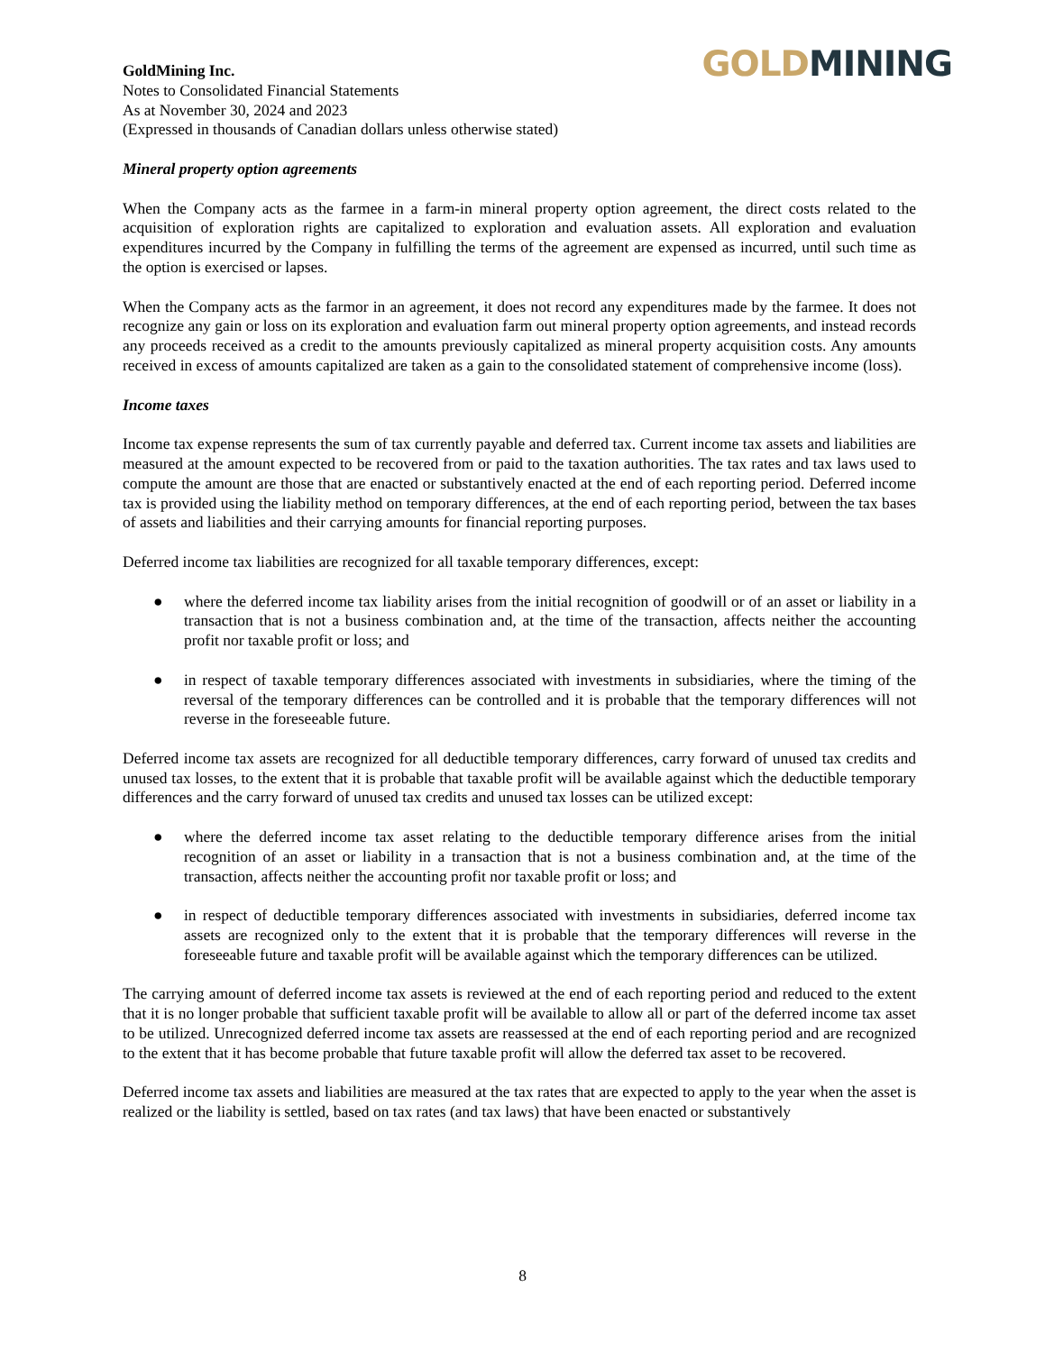GoldMining Inc.
Notes to Consolidated Financial Statements
As at November 30, 2024 and 2023
(Expressed in thousands of Canadian dollars unless otherwise stated)
GOLD MINING
Mineral property option agreements
When the Company acts as the farmee in a farm-in mineral property option agreement, the direct costs related to the acquisition of exploration rights are capitalized to exploration and evaluation assets. All exploration and evaluation expenditures incurred by the Company in fulfilling the terms of the agreement are expensed as incurred, until such time as the option is exercised or lapses.
When the Company acts as the farmor in an agreement, it does not record any expenditures made by the farmee. It does not recognize any gain or loss on its exploration and evaluation farm out mineral property option agreements, and instead records any proceeds received as a credit to the amounts previously capitalized as mineral property acquisition costs. Any amounts received in excess of amounts capitalized are taken as a gain to the consolidated statement of comprehensive income (loss).
Income taxes
Income tax expense represents the sum of tax currently payable and deferred tax. Current income tax assets and liabilities are measured at the amount expected to be recovered from or paid to the taxation authorities. The tax rates and tax laws used to compute the amount are those that are enacted or substantively enacted at the end of each reporting period. Deferred income tax is provided using the liability method on temporary differences, at the end of each reporting period, between the tax bases of assets and liabilities and their carrying amounts for financial reporting purposes.
Deferred income tax liabilities are recognized for all taxable temporary differences, except:
● where the deferred income tax liability arises from the initial recognition of goodwill or of an asset or liability in a transaction that is not a business combination and, at the time of the transaction, affects neither the accounting profit nor taxable profit or loss; and
● in respect of taxable temporary differences associated with investments in subsidiaries, where the timing of the reversal of the temporary differences can be controlled and it is probable that the temporary differences will not reverse in the foreseeable future.
Deferred income tax assets are recognized for all deductible temporary differences, carry forward of unused tax credits and unused tax losses, to the extent that it is probable that taxable profit will be available against which the deductible temporary differences and the carry forward of unused tax credits and unused tax losses can be utilized except:
● where the deferred income tax asset relating to the deductible temporary difference arises from the initial recognition of an asset or liability in a transaction that is not a business combination and, at the time of the transaction, affects neither the accounting profit nor taxable profit or loss; and
● in respect of deductible temporary differences associated with investments in subsidiaries, deferred income tax assets are recognized only to the extent that it is probable that the temporary differences will reverse in the foreseeable future and taxable profit will be available against which the temporary differences can be utilized.
The carrying amount of deferred income tax assets is reviewed at the end of each reporting period and reduced to the extent that it is no longer probable that sufficient taxable profit will be available to allow all or part of the deferred income tax asset to be utilized. Unrecognized deferred income tax assets are reassessed at the end of each reporting period and are recognized to the extent that it has become probable that future taxable profit will allow the deferred tax asset to be recovered.
Deferred income tax assets and liabilities are measured at the tax rates that are expected to apply to the year when the asset is realized or the liability is settled, based on tax rates (and tax laws) that have been enacted or substantively
8